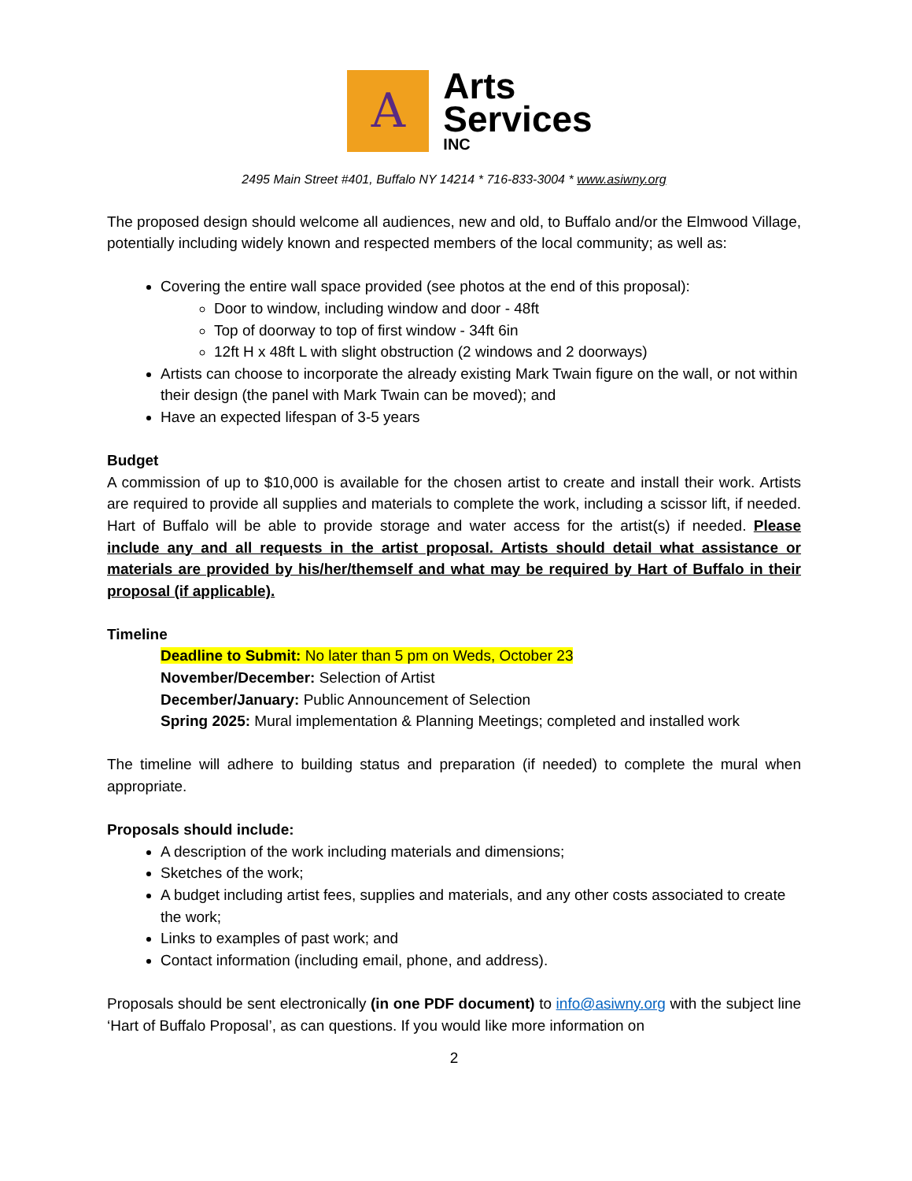A
Arts
Services
INC
2495 Main Street #401, Buffalo NY 14214 * 716-833-3004 * www.asiwny.org
The proposed design should welcome all audiences, new and old, to Buffalo and/or the Elmwood Village, potentially including widely known and respected members of the local community; as well as:
Covering the entire wall space provided (see photos at the end of this proposal):
Door to window, including window and door - 48ft
Top of doorway to top of first window - 34ft 6in
12ft H x 48ft L with slight obstruction (2 windows and 2 doorways)
Artists can choose to incorporate the already existing Mark Twain figure on the wall, or not within their design (the panel with Mark Twain can be moved); and
Have an expected lifespan of 3-5 years
Budget
A commission of up to $10,000 is available for the chosen artist to create and install their work. Artists are required to provide all supplies and materials to complete the work, including a scissor lift, if needed. Hart of Buffalo will be able to provide storage and water access for the artist(s) if needed. Please include any and all requests in the artist proposal. Artists should detail what assistance or materials are provided by his/her/themself and what may be required by Hart of Buffalo in their proposal (if applicable).
Timeline
Deadline to Submit: No later than 5 pm on Weds, October 23
November/December: Selection of Artist
December/January: Public Announcement of Selection
Spring 2025: Mural implementation & Planning Meetings; completed and installed work
The timeline will adhere to building status and preparation (if needed) to complete the mural when appropriate.
Proposals should include:
A description of the work including materials and dimensions;
Sketches of the work;
A budget including artist fees, supplies and materials, and any other costs associated to create the work;
Links to examples of past work; and
Contact information (including email, phone, and address).
Proposals should be sent electronically (in one PDF document) to info@asiwny.org with the subject line ‘Hart of Buffalo Proposal’, as can questions. If you would like more information on
2